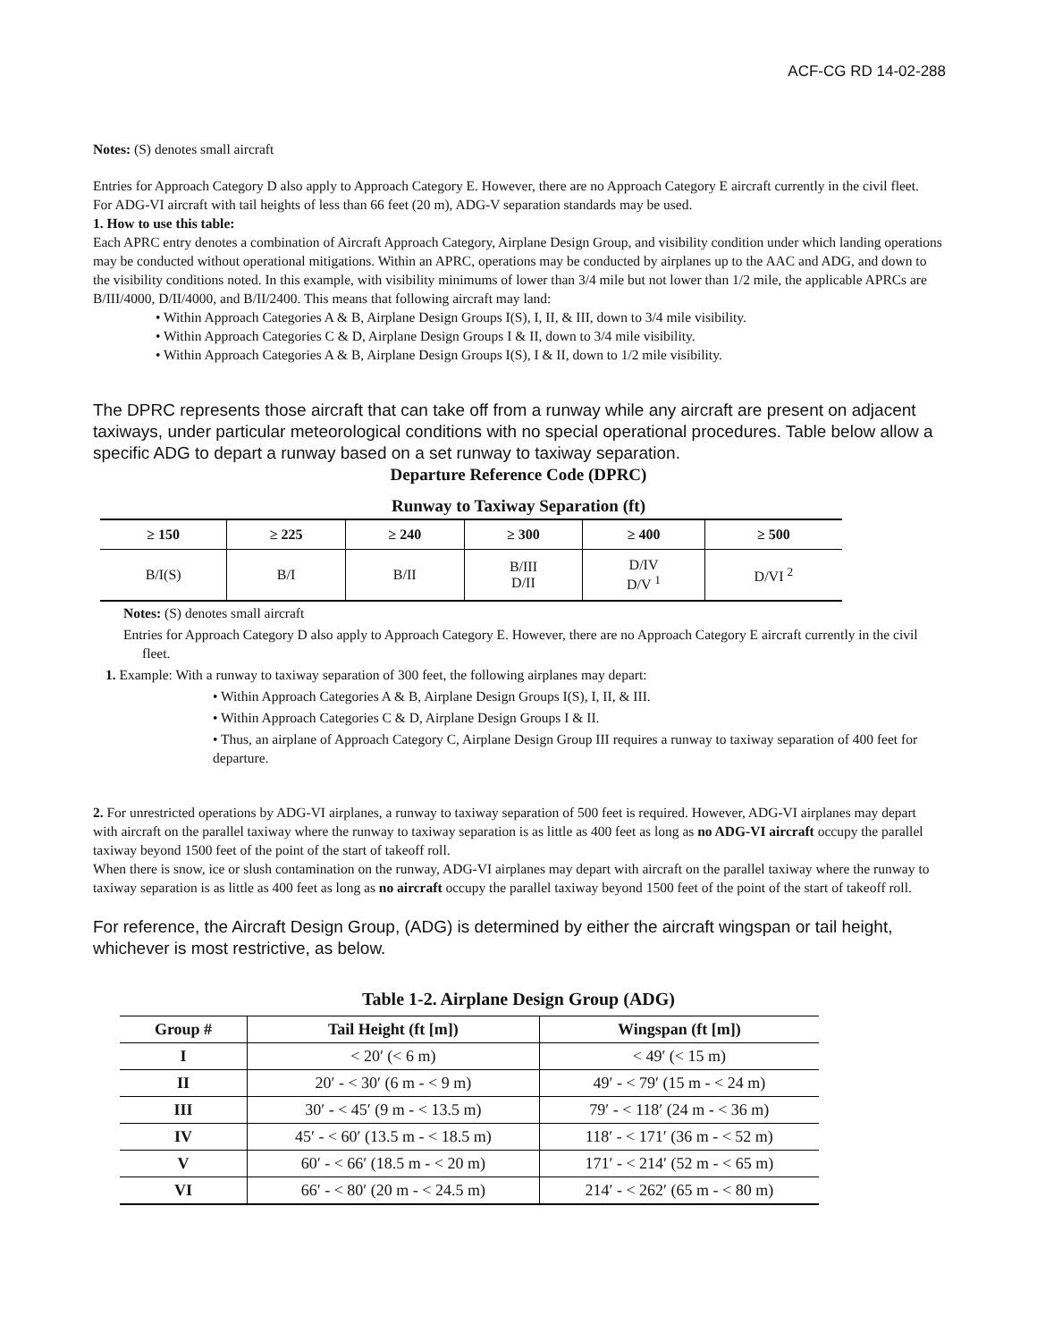ACF-CG RD 14-02-288
Notes: (S) denotes small aircraft
Entries for Approach Category D also apply to Approach Category E. However, there are no Approach Category E aircraft currently in the civil fleet.
For ADG-VI aircraft with tail heights of less than 66 feet (20 m), ADG-V separation standards may be used.
1. How to use this table:
Each APRC entry denotes a combination of Aircraft Approach Category, Airplane Design Group, and visibility condition under which landing operations may be conducted without operational mitigations. Within an APRC, operations may be conducted by airplanes up to the AAC and ADG, and down to the visibility conditions noted. In this example, with visibility minimums of lower than 3/4 mile but not lower than 1/2 mile, the applicable APRCs are B/III/4000, D/II/4000, and B/II/2400. This means that following aircraft may land:
• Within Approach Categories A & B, Airplane Design Groups I(S), I, II, & III, down to 3/4 mile visibility.
• Within Approach Categories C & D, Airplane Design Groups I & II, down to 3/4 mile visibility.
• Within Approach Categories A & B, Airplane Design Groups I(S), I & II, down to 1/2 mile visibility.
The DPRC represents those aircraft that can take off from a runway while any aircraft are present on adjacent taxiways, under particular meteorological conditions with no special operational procedures. Table below allow a specific ADG to depart a runway based on a set runway to taxiway separation.
Departure Reference Code (DPRC)
Runway to Taxiway Separation (ft)
| ≥ 150 | ≥ 225 | ≥ 240 | ≥ 300 | ≥ 400 | ≥ 500 |
| --- | --- | --- | --- | --- | --- |
| B/I(S) | B/I | B/II | B/III D/II | D/IV D/V <sup>1</sup> | D/VI <sup>2</sup> |
Notes: (S) denotes small aircraft
Entries for Approach Category D also apply to Approach Category E. However, there are no Approach Category E aircraft currently in the civil fleet.
1. Example: With a runway to taxiway separation of 300 feet, the following airplanes may depart:
• Within Approach Categories A & B, Airplane Design Groups I(S), I, II, & III.
• Within Approach Categories C & D, Airplane Design Groups I & II.
• Thus, an airplane of Approach Category C, Airplane Design Group III requires a runway to taxiway separation of 400 feet for departure.
2. For unrestricted operations by ADG-VI airplanes, a runway to taxiway separation of 500 feet is required. However, ADG-VI airplanes may depart with aircraft on the parallel taxiway where the runway to taxiway separation is as little as 400 feet as long as no ADG-VI aircraft occupy the parallel taxiway beyond 1500 feet of the point of the start of takeoff roll.
When there is snow, ice or slush contamination on the runway, ADG-VI airplanes may depart with aircraft on the parallel taxiway where the runway to taxiway separation is as little as 400 feet as long as no aircraft occupy the parallel taxiway beyond 1500 feet of the point of the start of takeoff roll.
For reference, the Aircraft Design Group, (ADG) is determined by either the aircraft wingspan or tail height, whichever is most restrictive, as below.
Table 1-2. Airplane Design Group (ADG)
| Group # | Tail Height (ft [m]) | Wingspan (ft [m]) |
| --- | --- | --- |
| I | < 20′ (< 6 m) | < 49′ (< 15 m) |
| II | 20′ - < 30′ (6 m - < 9 m) | 49′ - < 79′ (15 m - < 24 m) |
| III | 30′ - < 45′ (9 m - < 13.5 m) | 79′ - < 118′ (24 m - < 36 m) |
| IV | 45′ - < 60′ (13.5 m - < 18.5 m) | 118′ - < 171′ (36 m - < 52 m) |
| V | 60′ - < 66′ (18.5 m - < 20 m) | 171′ - < 214′ (52 m - < 65 m) |
| VI | 66′ - < 80′ (20 m - < 24.5 m) | 214′ - < 262′ (65 m - < 80 m) |